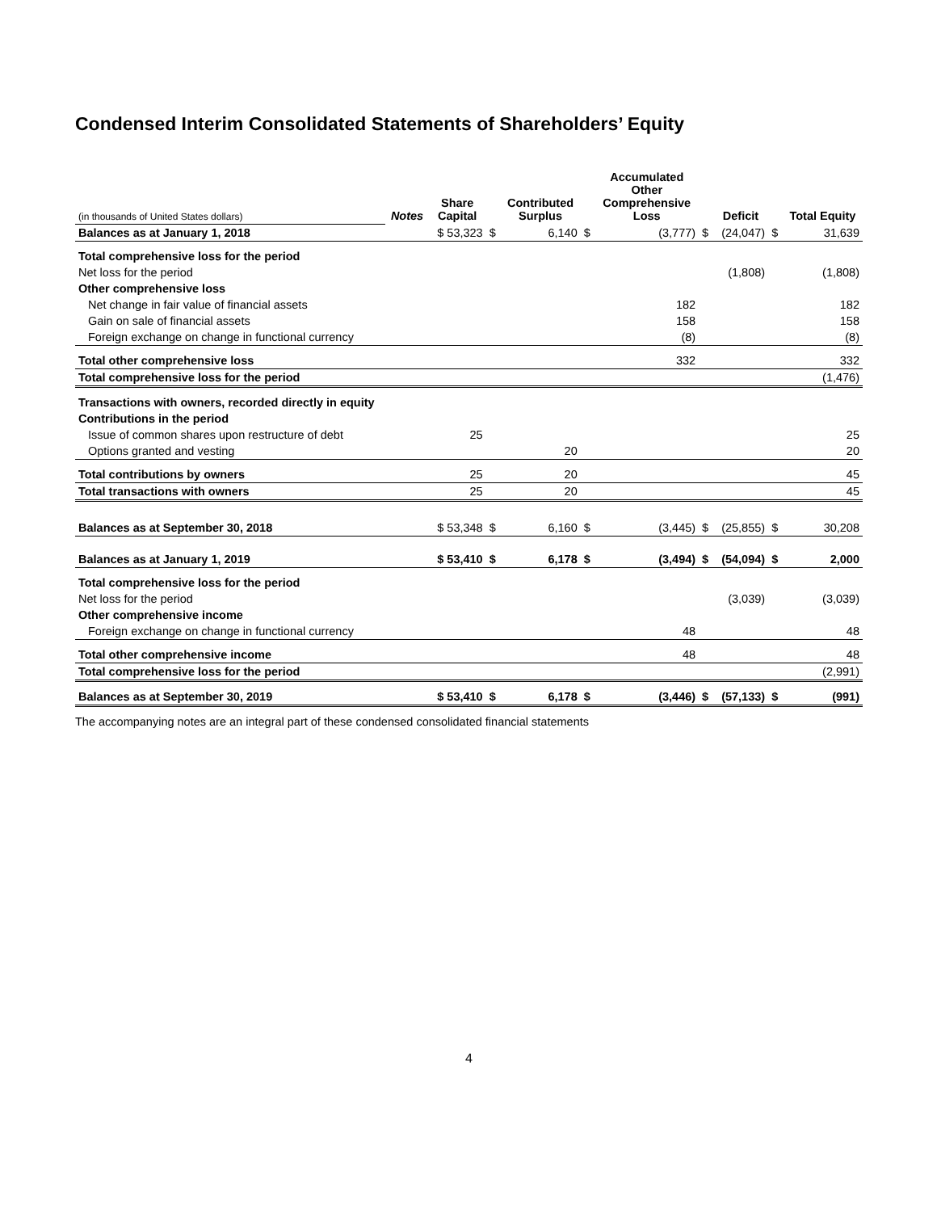Condensed Interim Consolidated Statements of Shareholders’ Equity
| (in thousands of United States dollars) | Notes | Share Capital | | Contributed Surplus | | Accumulated Other Comprehensive Loss | | Deficit | | Total Equity |
| Balances as at January 1, 2018 | | $ 53,323 | $ | 6,140 | $ | (3,777) | $ | (24,047) | $ | 31,639 |
| Total comprehensive loss for the period | | | | | | | | | | |
| Net loss for the period | | | | | | | | (1,808) | | (1,808) |
| Other comprehensive loss | | | | | | | | | | |
| Net change in fair value of financial assets | | | | | | 182 | | | | 182 |
| Gain on sale of financial assets | | | | | | 158 | | | | 158 |
| Foreign exchange on change in functional currency | | | | | | (8) | | | | (8) |
| Total other comprehensive loss | | | | | | 332 | | | | 332 |
| Total comprehensive loss for the period | | | | | | | | | | (1,476) |
| Transactions with owners, recorded directly in equity | | | | | | | | | | |
| Contributions in the period | | | | | | | | | | |
| Issue of common shares upon restructure of debt | | 25 | | | | | | | | 25 |
| Options granted and vesting | | | | 20 | | | | | | 20 |
| Total contributions by owners | | 25 | | 20 | | | | | | 45 |
| Total transactions with owners | | 25 | | 20 | | | | | | 45 |
| Balances as at September 30, 2018 | | $ 53,348 | $ | 6,160 | $ | (3,445) | $ | (25,855) | $ | 30,208 |
| Balances as at January 1, 2019 | | $ 53,410 | $ | 6,178 | $ | (3,494) | $ | (54,094) | $ | 2,000 |
| Total comprehensive loss for the period | | | | | | | | | | |
| Net loss for the period | | | | | | | | (3,039) | | (3,039) |
| Other comprehensive income | | | | | | | | | | |
| Foreign exchange on change in functional currency | | | | | | 48 | | | | 48 |
| Total other comprehensive income | | | | | | 48 | | | | 48 |
| Total comprehensive loss for the period | | | | | | | | | | (2,991) |
| Balances as at September 30, 2019 | | $ 53,410 | $ | 6,178 | $ | (3,446) | $ | (57,133) | $ | (991) |
The accompanying notes are an integral part of these condensed consolidated financial statements
4